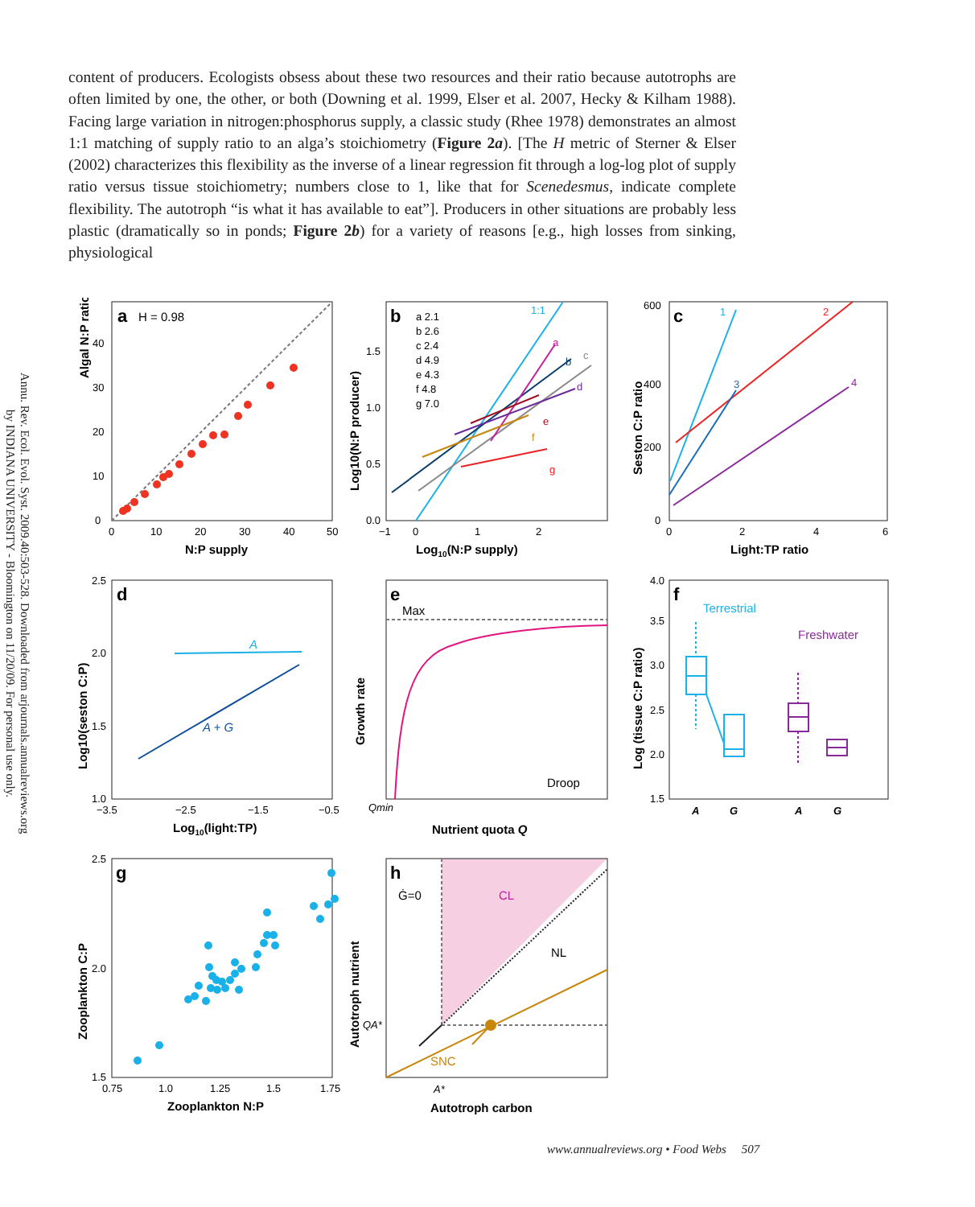Annu. Rev. Ecol. Evol. Syst. 2009.40:503-528. Downloaded from arjournals.annualreviews.org
by INDIANA UNIVERSITY - Bloomington on 11/20/09. For personal use only.
content of producers. Ecologists obsess about these two resources and their ratio because autotrophs are often limited by one, the other, or both (Downing et al. 1999, Elser et al. 2007, Hecky & Kilham 1988). Facing large variation in nitrogen:phosphorus supply, a classic study (Rhee 1978) demonstrates an almost 1:1 matching of supply ratio to an alga’s stoichiometry (Figure 2a). [The H metric of Sterner & Elser (2002) characterizes this flexibility as the inverse of a linear regression fit through a log-log plot of supply ratio versus tissue stoichiometry; numbers close to 1, like that for Scenedesmus, indicate complete flexibility. The autotroph “is what it has available to eat”]. Producers in other situations are probably less plastic (dramatically so in ponds; Figure 2b) for a variety of reasons [e.g., high losses from sinking, physiological
a
H = 0.98
0
10
20
30
40
0
10
20
30
40
50
N:P supply
Algal N:P ratio
b
a 2.1
b 2.6
c 2.4
d 4.9
e 4.3
f 4.8
g 7.0
1:1
a
b
c
d
e
f
g
0.0
0.5
1.0
1.5
−1
0
1
2
Log10(N:P supply)
Log10(N:P producer)
c
1
2
3
4
0
200
400
600
0
2
4
6
Light:TP ratio
Seston C:P ratio
d
A
A + G
1.0
1.5
2.0
2.5
−3.5
−2.5
−1.5
−0.5
Log10(light:TP)
Log10(seston C:P)
e
Max
Droop
Qmin
Nutrient quota Q
Growth rate
f
Terrestrial
Freshwater
1.5
2.0
2.5
3.0
3.5
4.0
A
G
A
G
Log (tissue C:P ratio)
g
1.5
2.0
2.5
0.75
1.0
1.25
1.5
1.75
Zooplankton N:P
Zooplankton C:P
h
Ġ=0
CL
NL
SNC
QA*
A*
Autotroph carbon
Autotroph nutrient
www.annualreviews.org • Food Webs 507